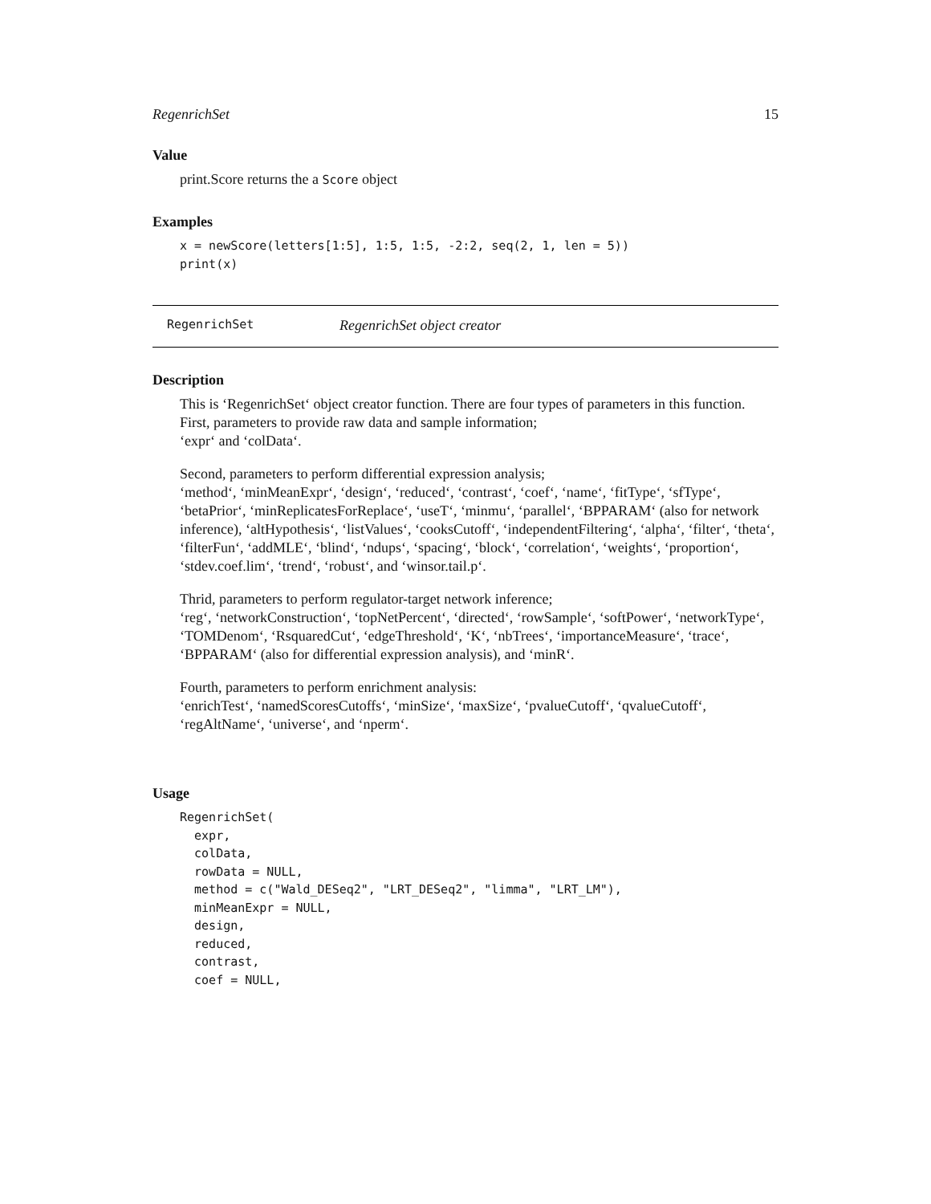RegenrichSet 15
Value
print.Score returns the a Score object
Examples
x = newScore(letters[1:5], 1:5, 1:5, -2:2, seq(2, 1, len = 5))
print(x)
RegenrichSet RegenrichSet object creator
Description
This is ‘RegenrichSet‘ object creator function. There are four types of parameters in this function. First, parameters to provide raw data and sample information;
‘expr‘ and ‘colData‘.
Second, parameters to perform differential expression analysis;
‘method‘, ‘minMeanExpr‘, ‘design‘, ‘reduced‘, ‘contrast‘, ‘coef‘, ‘name‘, ‘fitType‘, ‘sfType‘, ‘betaPrior‘, ‘minReplicatesForReplace‘, ‘useT‘, ‘minmu‘, ‘parallel‘, ‘BPPARAM‘ (also for network inference), ‘altHypothesis‘, ‘listValues‘, ‘cooksCutoff‘, ‘independentFiltering‘, ‘alpha‘, ‘filter‘, ‘theta‘, ‘filterFun‘, ‘addMLE‘, ‘blind‘, ‘ndups‘, ‘spacing‘, ‘block‘, ‘correlation‘, ‘weights‘, ‘proportion‘, ‘stdev.coef.lim‘, ‘trend‘, ‘robust‘, and ‘winsor.tail.p‘.
Thrid, parameters to perform regulator-target network inference;
‘reg‘, ‘networkConstruction‘, ‘topNetPercent‘, ‘directed‘, ‘rowSample‘, ‘softPower‘, ‘networkType‘, ‘TOMDenom‘, ‘RsquaredCut‘, ‘edgeThreshold‘, ‘K‘, ‘nbTrees‘, ‘importanceMeasure‘, ‘trace‘, ‘BPPARAM‘ (also for differential expression analysis), and ‘minR‘.
Fourth, parameters to perform enrichment analysis:
‘enrichTest‘, ‘namedScoresCutoffs‘, ‘minSize‘, ‘maxSize‘, ‘pvalueCutoff‘, ‘qvalueCutoff‘, ‘regAltName‘, ‘universe‘, and ‘nperm‘.
Usage
RegenrichSet(
  expr,
  colData,
  rowData = NULL,
  method = c("Wald_DESeq2", "LRT_DESeq2", "limma", "LRT_LM"),
  minMeanExpr = NULL,
  design,
  reduced,
  contrast,
  coef = NULL,